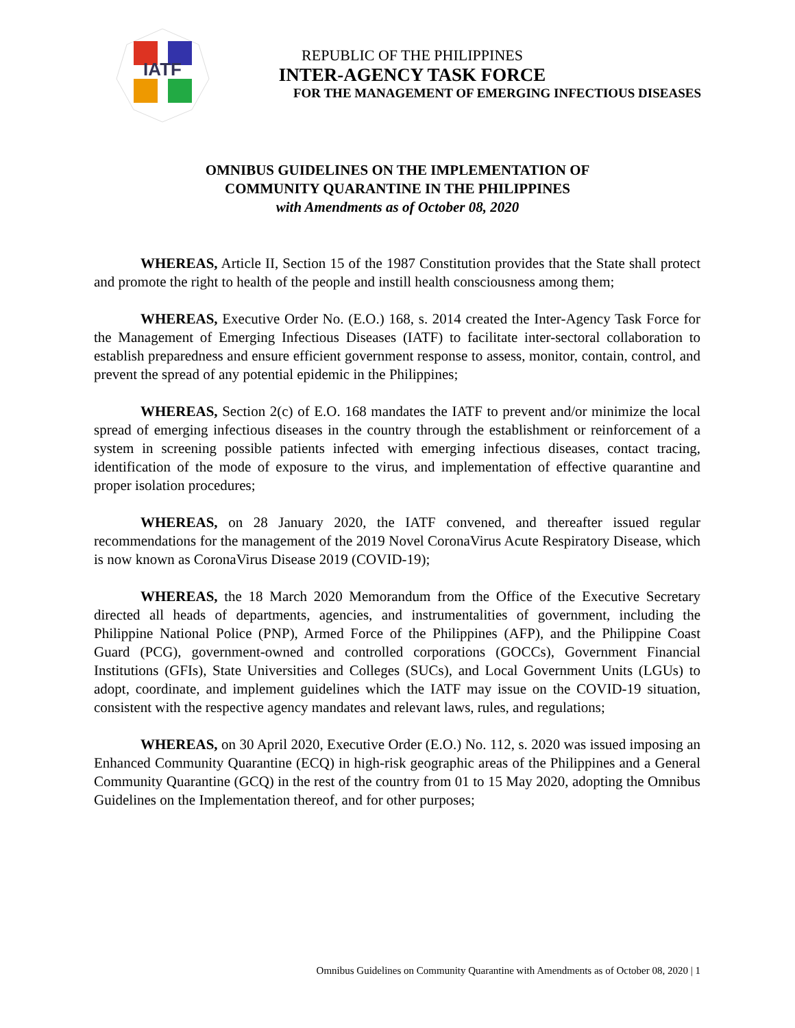IATF
REPUBLIC OF THE PHILIPPINES
INTER-AGENCY TASK FORCE
FOR THE MANAGEMENT OF EMERGING INFECTIOUS DISEASES
OMNIBUS GUIDELINES ON THE IMPLEMENTATION OF
COMMUNITY QUARANTINE IN THE PHILIPPINES
with Amendments as of October 08, 2020
WHEREAS, Article II, Section 15 of the 1987 Constitution provides that the State shall protect and promote the right to health of the people and instill health consciousness among them;
WHEREAS, Executive Order No. (E.O.) 168, s. 2014 created the Inter-Agency Task Force for the Management of Emerging Infectious Diseases (IATF) to facilitate inter-sectoral collaboration to establish preparedness and ensure efficient government response to assess, monitor, contain, control, and prevent the spread of any potential epidemic in the Philippines;
WHEREAS, Section 2(c) of E.O. 168 mandates the IATF to prevent and/or minimize the local spread of emerging infectious diseases in the country through the establishment or reinforcement of a system in screening possible patients infected with emerging infectious diseases, contact tracing, identification of the mode of exposure to the virus, and implementation of effective quarantine and proper isolation procedures;
WHEREAS, on 28 January 2020, the IATF convened, and thereafter issued regular recommendations for the management of the 2019 Novel CoronaVirus Acute Respiratory Disease, which is now known as CoronaVirus Disease 2019 (COVID-19);
WHEREAS, the 18 March 2020 Memorandum from the Office of the Executive Secretary directed all heads of departments, agencies, and instrumentalities of government, including the Philippine National Police (PNP), Armed Force of the Philippines (AFP), and the Philippine Coast Guard (PCG), government-owned and controlled corporations (GOCCs), Government Financial Institutions (GFIs), State Universities and Colleges (SUCs), and Local Government Units (LGUs) to adopt, coordinate, and implement guidelines which the IATF may issue on the COVID-19 situation, consistent with the respective agency mandates and relevant laws, rules, and regulations;
WHEREAS, on 30 April 2020, Executive Order (E.O.) No. 112, s. 2020 was issued imposing an Enhanced Community Quarantine (ECQ) in high-risk geographic areas of the Philippines and a General Community Quarantine (GCQ) in the rest of the country from 01 to 15 May 2020, adopting the Omnibus Guidelines on the Implementation thereof, and for other purposes;
Omnibus Guidelines on Community Quarantine with Amendments as of October 08, 2020 | 1